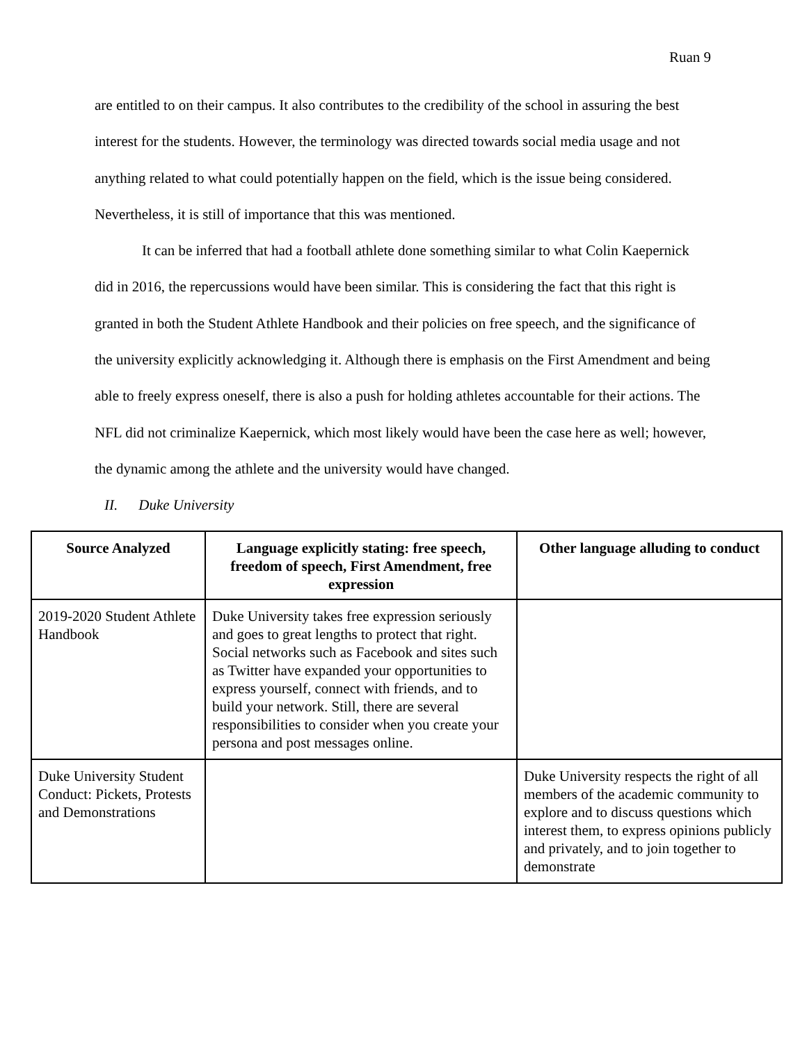Ruan 9
are entitled to on their campus. It also contributes to the credibility of the school in assuring the best interest for the students. However, the terminology was directed towards social media usage and not anything related to what could potentially happen on the field, which is the issue being considered. Nevertheless, it is still of importance that this was mentioned.
It can be inferred that had a football athlete done something similar to what Colin Kaepernick did in 2016, the repercussions would have been similar. This is considering the fact that this right is granted in both the Student Athlete Handbook and their policies on free speech, and the significance of the university explicitly acknowledging it. Although there is emphasis on the First Amendment and being able to freely express oneself, there is also a push for holding athletes accountable for their actions. The NFL did not criminalize Kaepernick, which most likely would have been the case here as well; however, the dynamic among the athlete and the university would have changed.
II. Duke University
| Source Analyzed | Language explicitly stating: free speech, freedom of speech, First Amendment, free expression | Other language alluding to conduct |
| --- | --- | --- |
| 2019-2020 Student Athlete Handbook | Duke University takes free expression seriously and goes to great lengths to protect that right. Social networks such as Facebook and sites such as Twitter have expanded your opportunities to express yourself, connect with friends, and to build your network. Still, there are several responsibilities to consider when you create your persona and post messages online. | |
| Duke University Student Conduct: Pickets, Protests and Demonstrations | | Duke University respects the right of all members of the academic community to explore and to discuss questions which interest them, to express opinions publicly and privately, and to join together to demonstrate |